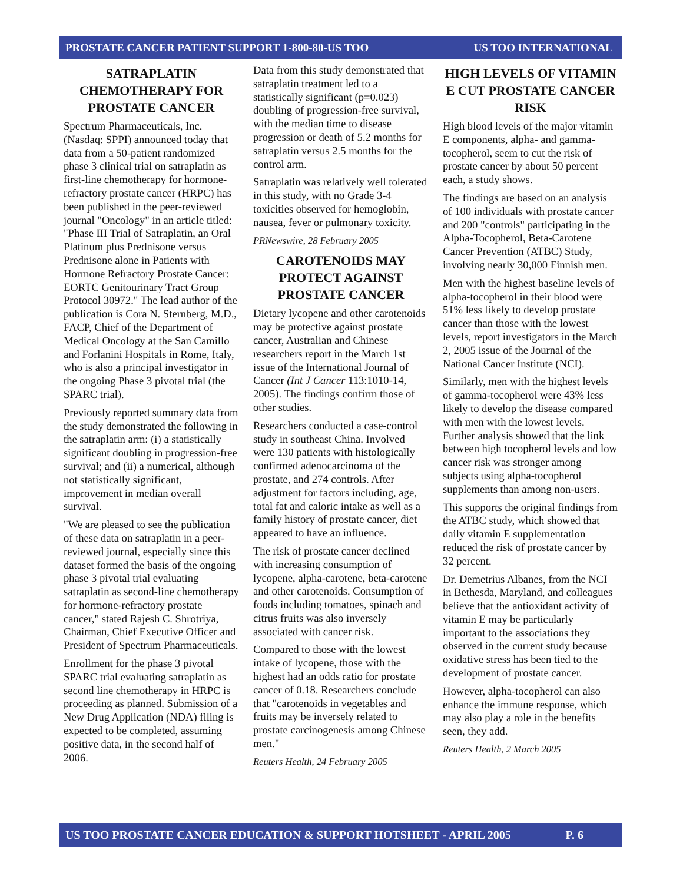PROSTATE CANCER PATIENT SUPPORT 1-800-80-US TOO US TOO INTERNATIONAL
SATRAPLATIN CHEMOTHERAPY FOR PROSTATE CANCER
Spectrum Pharmaceuticals, Inc. (Nasdaq: SPPI) announced today that data from a 50-patient randomized phase 3 clinical trial on satraplatin as first-line chemotherapy for hormone-refractory prostate cancer (HRPC) has been published in the peer-reviewed journal "Oncology" in an article titled: "Phase III Trial of Satraplatin, an Oral Platinum plus Prednisone versus Prednisone alone in Patients with Hormone Refractory Prostate Cancer: EORTC Genitourinary Tract Group Protocol 30972." The lead author of the publication is Cora N. Sternberg, M.D., FACP, Chief of the Department of Medical Oncology at the San Camillo and Forlanini Hospitals in Rome, Italy, who is also a principal investigator in the ongoing Phase 3 pivotal trial (the SPARC trial).
Previously reported summary data from the study demonstrated the following in the satraplatin arm: (i) a statistically significant doubling in progression-free survival; and (ii) a numerical, although not statistically significant, improvement in median overall survival.
"We are pleased to see the publication of these data on satraplatin in a peer-reviewed journal, especially since this dataset formed the basis of the ongoing phase 3 pivotal trial evaluating satraplatin as second-line chemotherapy for hormone-refractory prostate cancer," stated Rajesh C. Shrotriya, Chairman, Chief Executive Officer and President of Spectrum Pharmaceuticals.
Enrollment for the phase 3 pivotal SPARC trial evaluating satraplatin as second line chemotherapy in HRPC is proceeding as planned. Submission of a New Drug Application (NDA) filing is expected to be completed, assuming positive data, in the second half of 2006.
Data from this study demonstrated that satraplatin treatment led to a statistically significant (p=0.023) doubling of progression-free survival, with the median time to disease progression or death of 5.2 months for satraplatin versus 2.5 months for the control arm.
Satraplatin was relatively well tolerated in this study, with no Grade 3-4 toxicities observed for hemoglobin, nausea, fever or pulmonary toxicity.
PRNewswire, 28 February 2005
CAROTENOIDS MAY PROTECT AGAINST PROSTATE CANCER
Dietary lycopene and other carotenoids may be protective against prostate cancer, Australian and Chinese researchers report in the March 1st issue of the International Journal of Cancer (Int J Cancer 113:1010-14, 2005). The findings confirm those of other studies.
Researchers conducted a case-control study in southeast China. Involved were 130 patients with histologically confirmed adenocarcinoma of the prostate, and 274 controls. After adjustment for factors including, age, total fat and caloric intake as well as a family history of prostate cancer, diet appeared to have an influence.
The risk of prostate cancer declined with increasing consumption of lycopene, alpha-carotene, beta-carotene and other carotenoids. Consumption of foods including tomatoes, spinach and citrus fruits was also inversely associated with cancer risk.
Compared to those with the lowest intake of lycopene, those with the highest had an odds ratio for prostate cancer of 0.18. Researchers conclude that "carotenoids in vegetables and fruits may be inversely related to prostate carcinogenesis among Chinese men."
Reuters Health, 24 February 2005
HIGH LEVELS OF VITAMIN E CUT PROSTATE CANCER RISK
High blood levels of the major vitamin E components, alpha- and gamma-tocopherol, seem to cut the risk of prostate cancer by about 50 percent each, a study shows.
The findings are based on an analysis of 100 individuals with prostate cancer and 200 "controls" participating in the Alpha-Tocopherol, Beta-Carotene Cancer Prevention (ATBC) Study, involving nearly 30,000 Finnish men.
Men with the highest baseline levels of alpha-tocopherol in their blood were 51% less likely to develop prostate cancer than those with the lowest levels, report investigators in the March 2, 2005 issue of the Journal of the National Cancer Institute (NCI).
Similarly, men with the highest levels of gamma-tocopherol were 43% less likely to develop the disease compared with men with the lowest levels. Further analysis showed that the link between high tocopherol levels and low cancer risk was stronger among subjects using alpha-tocopherol supplements than among non-users.
This supports the original findings from the ATBC study, which showed that daily vitamin E supplementation reduced the risk of prostate cancer by 32 percent.
Dr. Demetrius Albanes, from the NCI in Bethesda, Maryland, and colleagues believe that the antioxidant activity of vitamin E may be particularly important to the associations they observed in the current study because oxidative stress has been tied to the development of prostate cancer.
However, alpha-tocopherol can also enhance the immune response, which may also play a role in the benefits seen, they add.
Reuters Health, 2 March 2005
US TOO PROSTATE CANCER EDUCATION & SUPPORT HOTSHEET - APRIL 2005 P. 6